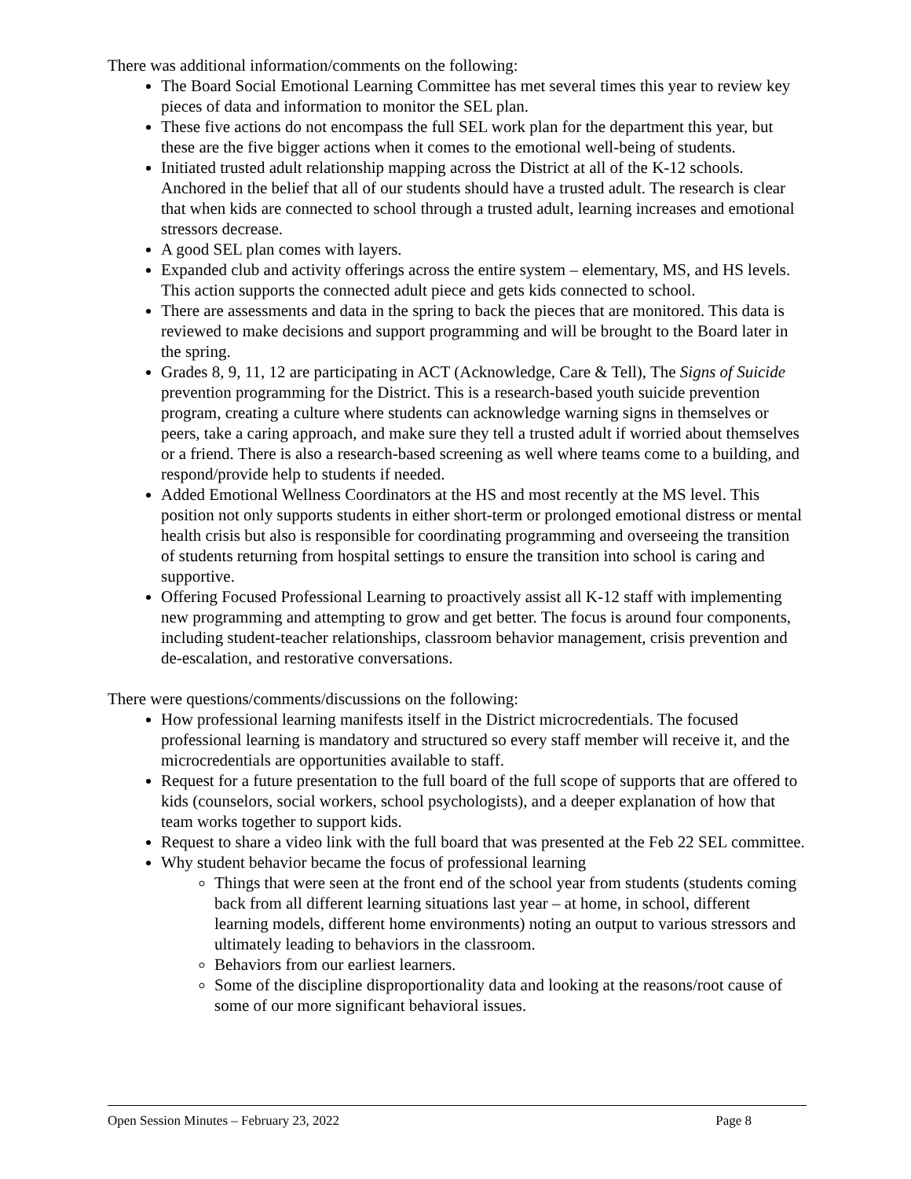There was additional information/comments on the following:
The Board Social Emotional Learning Committee has met several times this year to review key pieces of data and information to monitor the SEL plan.
These five actions do not encompass the full SEL work plan for the department this year, but these are the five bigger actions when it comes to the emotional well-being of students.
Initiated trusted adult relationship mapping across the District at all of the K-12 schools. Anchored in the belief that all of our students should have a trusted adult. The research is clear that when kids are connected to school through a trusted adult, learning increases and emotional stressors decrease.
A good SEL plan comes with layers.
Expanded club and activity offerings across the entire system – elementary, MS, and HS levels. This action supports the connected adult piece and gets kids connected to school.
There are assessments and data in the spring to back the pieces that are monitored. This data is reviewed to make decisions and support programming and will be brought to the Board later in the spring.
Grades 8, 9, 11, 12 are participating in ACT (Acknowledge, Care & Tell), The Signs of Suicide prevention programming for the District. This is a research-based youth suicide prevention program, creating a culture where students can acknowledge warning signs in themselves or peers, take a caring approach, and make sure they tell a trusted adult if worried about themselves or a friend. There is also a research-based screening as well where teams come to a building, and respond/provide help to students if needed.
Added Emotional Wellness Coordinators at the HS and most recently at the MS level. This position not only supports students in either short-term or prolonged emotional distress or mental health crisis but also is responsible for coordinating programming and overseeing the transition of students returning from hospital settings to ensure the transition into school is caring and supportive.
Offering Focused Professional Learning to proactively assist all K-12 staff with implementing new programming and attempting to grow and get better. The focus is around four components, including student-teacher relationships, classroom behavior management, crisis prevention and de-escalation, and restorative conversations.
There were questions/comments/discussions on the following:
How professional learning manifests itself in the District microcredentials. The focused professional learning is mandatory and structured so every staff member will receive it, and the microcredentials are opportunities available to staff.
Request for a future presentation to the full board of the full scope of supports that are offered to kids (counselors, social workers, school psychologists), and a deeper explanation of how that team works together to support kids.
Request to share a video link with the full board that was presented at the Feb 22 SEL committee.
Why student behavior became the focus of professional learning
Things that were seen at the front end of the school year from students (students coming back from all different learning situations last year – at home, in school, different learning models, different home environments) noting an output to various stressors and ultimately leading to behaviors in the classroom.
Behaviors from our earliest learners.
Some of the discipline disproportionality data and looking at the reasons/root cause of some of our more significant behavioral issues.
Open Session Minutes – February 23, 2022 Page 8